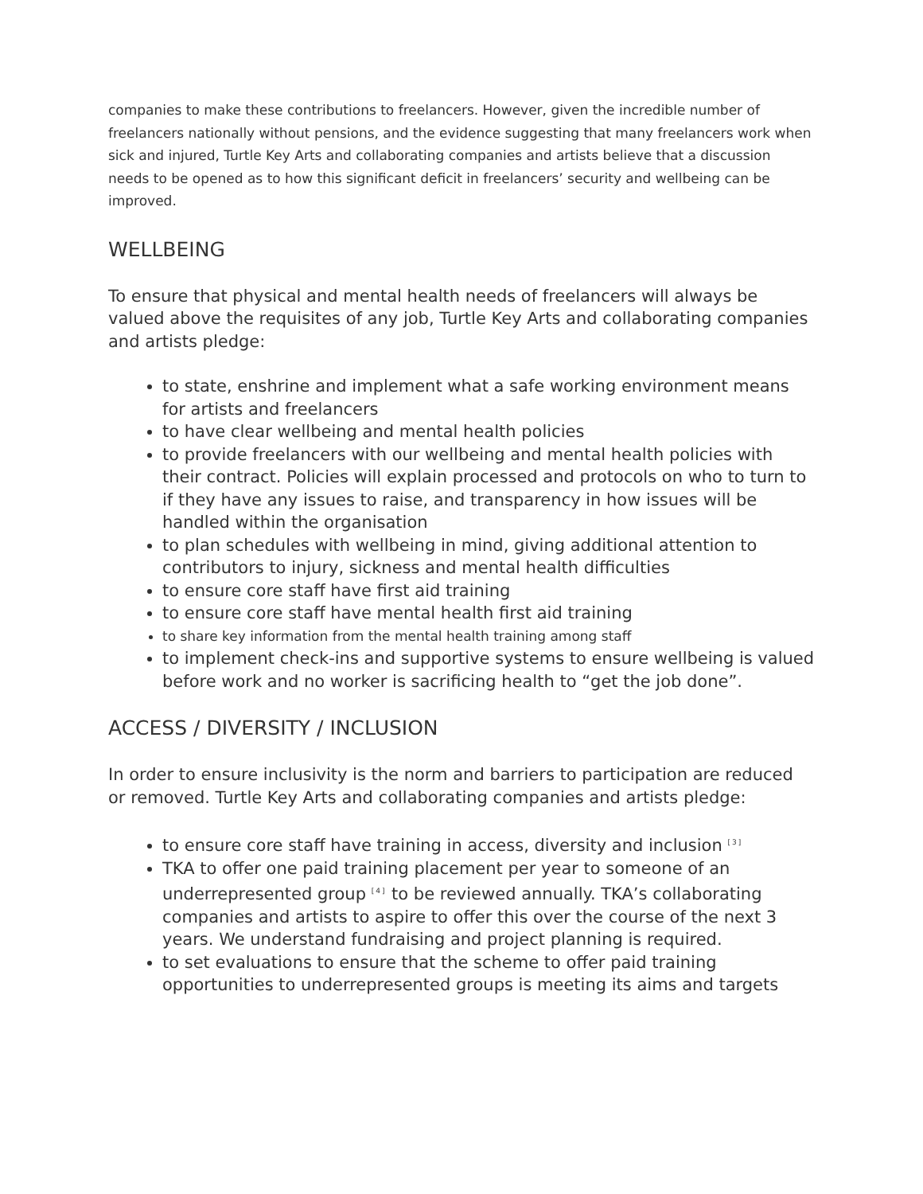companies to make these contributions to freelancers. However, given the incredible number of freelancers nationally without pensions, and the evidence suggesting that many freelancers work when sick and injured, Turtle Key Arts and collaborating companies and artists believe that a discussion needs to be opened as to how this significant deficit in freelancers’ security and wellbeing can be improved.
WELLBEING
To ensure that physical and mental health needs of freelancers will always be valued above the requisites of any job, Turtle Key Arts and collaborating companies and artists pledge:
to state, enshrine and implement what a safe working environment means for artists and freelancers
to have clear wellbeing and mental health policies
to provide freelancers with our wellbeing and mental health policies with their contract. Policies will explain processed and protocols on who to turn to if they have any issues to raise, and transparency in how issues will be handled within the organisation
to plan schedules with wellbeing in mind, giving additional attention to contributors to injury, sickness and mental health difficulties
to ensure core staff have first aid training
to ensure core staff have mental health first aid training
to share key information from the mental health training among staff
to implement check-ins and supportive systems to ensure wellbeing is valued before work and no worker is sacrificing health to “get the job done”.
ACCESS / DIVERSITY / INCLUSION
In order to ensure inclusivity is the norm and barriers to participation are reduced or removed. Turtle Key Arts and collaborating companies and artists pledge:
to ensure core staff have training in access, diversity and inclusion <sup>[3]</sup>
TKA to offer one paid training placement per year to someone of an underrepresented group <sup>[4]</sup> to be reviewed annually. TKA’s collaborating companies and artists to aspire to offer this over the course of the next 3 years. We understand fundraising and project planning is required.
to set evaluations to ensure that the scheme to offer paid training opportunities to underrepresented groups is meeting its aims and targets